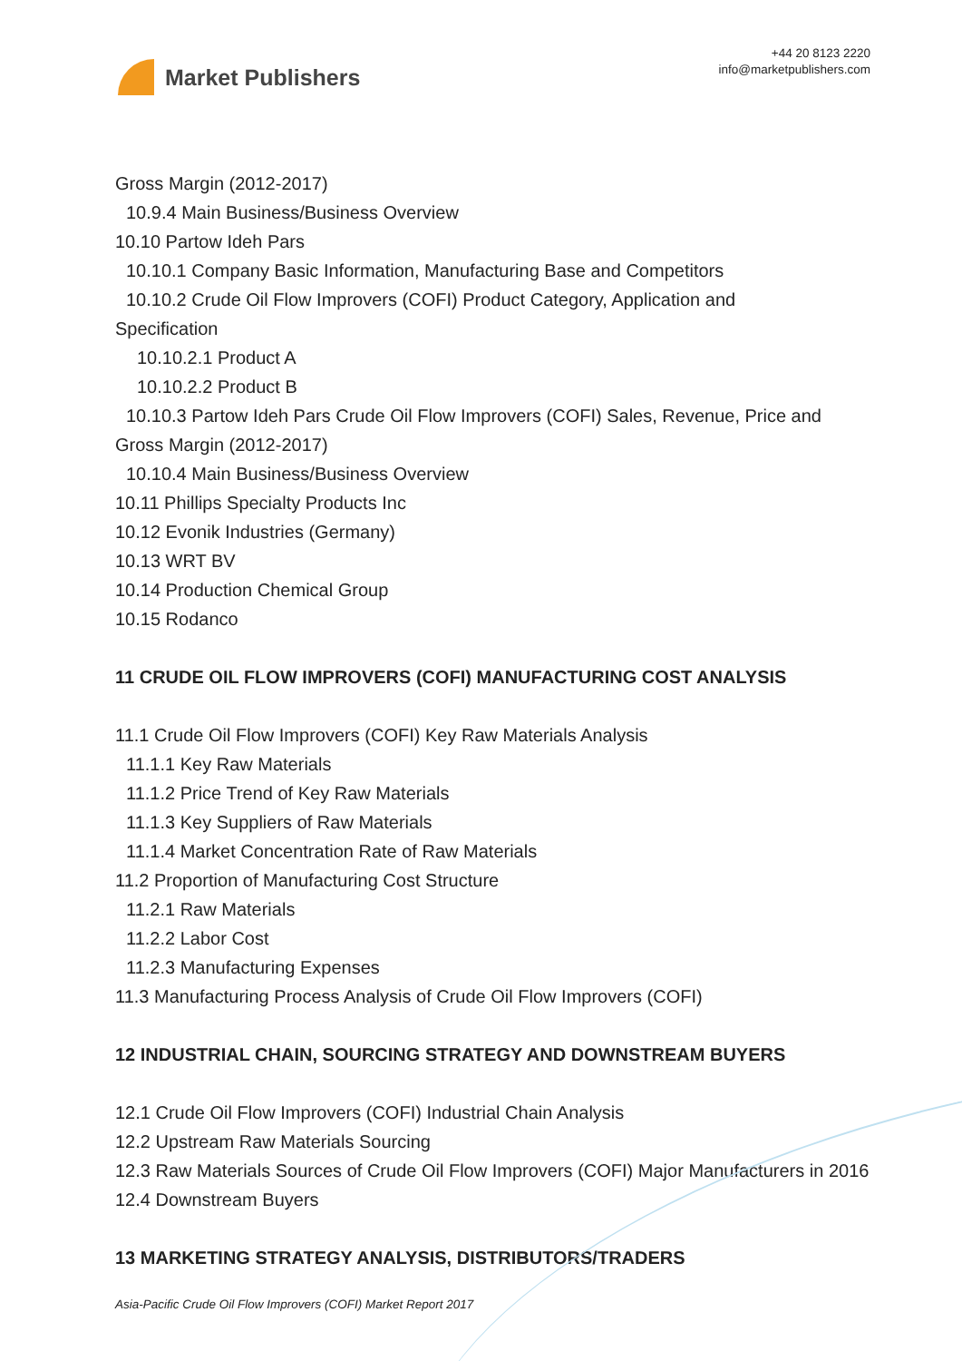Market Publishers
+44 20 8123 2220
info@marketpublishers.com
Gross Margin (2012-2017)
10.9.4 Main Business/Business Overview
10.10 Partow Ideh Pars
10.10.1 Company Basic Information, Manufacturing Base and Competitors
10.10.2 Crude Oil Flow Improvers (COFI) Product Category, Application and
Specification
10.10.2.1 Product A
10.10.2.2 Product B
10.10.3 Partow Ideh Pars Crude Oil Flow Improvers (COFI) Sales, Revenue, Price and
Gross Margin (2012-2017)
10.10.4 Main Business/Business Overview
10.11 Phillips Specialty Products Inc
10.12 Evonik Industries (Germany)
10.13 WRT BV
10.14 Production Chemical Group
10.15 Rodanco
11 CRUDE OIL FLOW IMPROVERS (COFI) MANUFACTURING COST ANALYSIS
11.1 Crude Oil Flow Improvers (COFI) Key Raw Materials Analysis
11.1.1 Key Raw Materials
11.1.2 Price Trend of Key Raw Materials
11.1.3 Key Suppliers of Raw Materials
11.1.4 Market Concentration Rate of Raw Materials
11.2 Proportion of Manufacturing Cost Structure
11.2.1 Raw Materials
11.2.2 Labor Cost
11.2.3 Manufacturing Expenses
11.3 Manufacturing Process Analysis of Crude Oil Flow Improvers (COFI)
12 INDUSTRIAL CHAIN, SOURCING STRATEGY AND DOWNSTREAM BUYERS
12.1 Crude Oil Flow Improvers (COFI) Industrial Chain Analysis
12.2 Upstream Raw Materials Sourcing
12.3 Raw Materials Sources of Crude Oil Flow Improvers (COFI) Major Manufacturers in 2016
12.4 Downstream Buyers
13 MARKETING STRATEGY ANALYSIS, DISTRIBUTORS/TRADERS
Asia-Pacific Crude Oil Flow Improvers (COFI) Market Report 2017